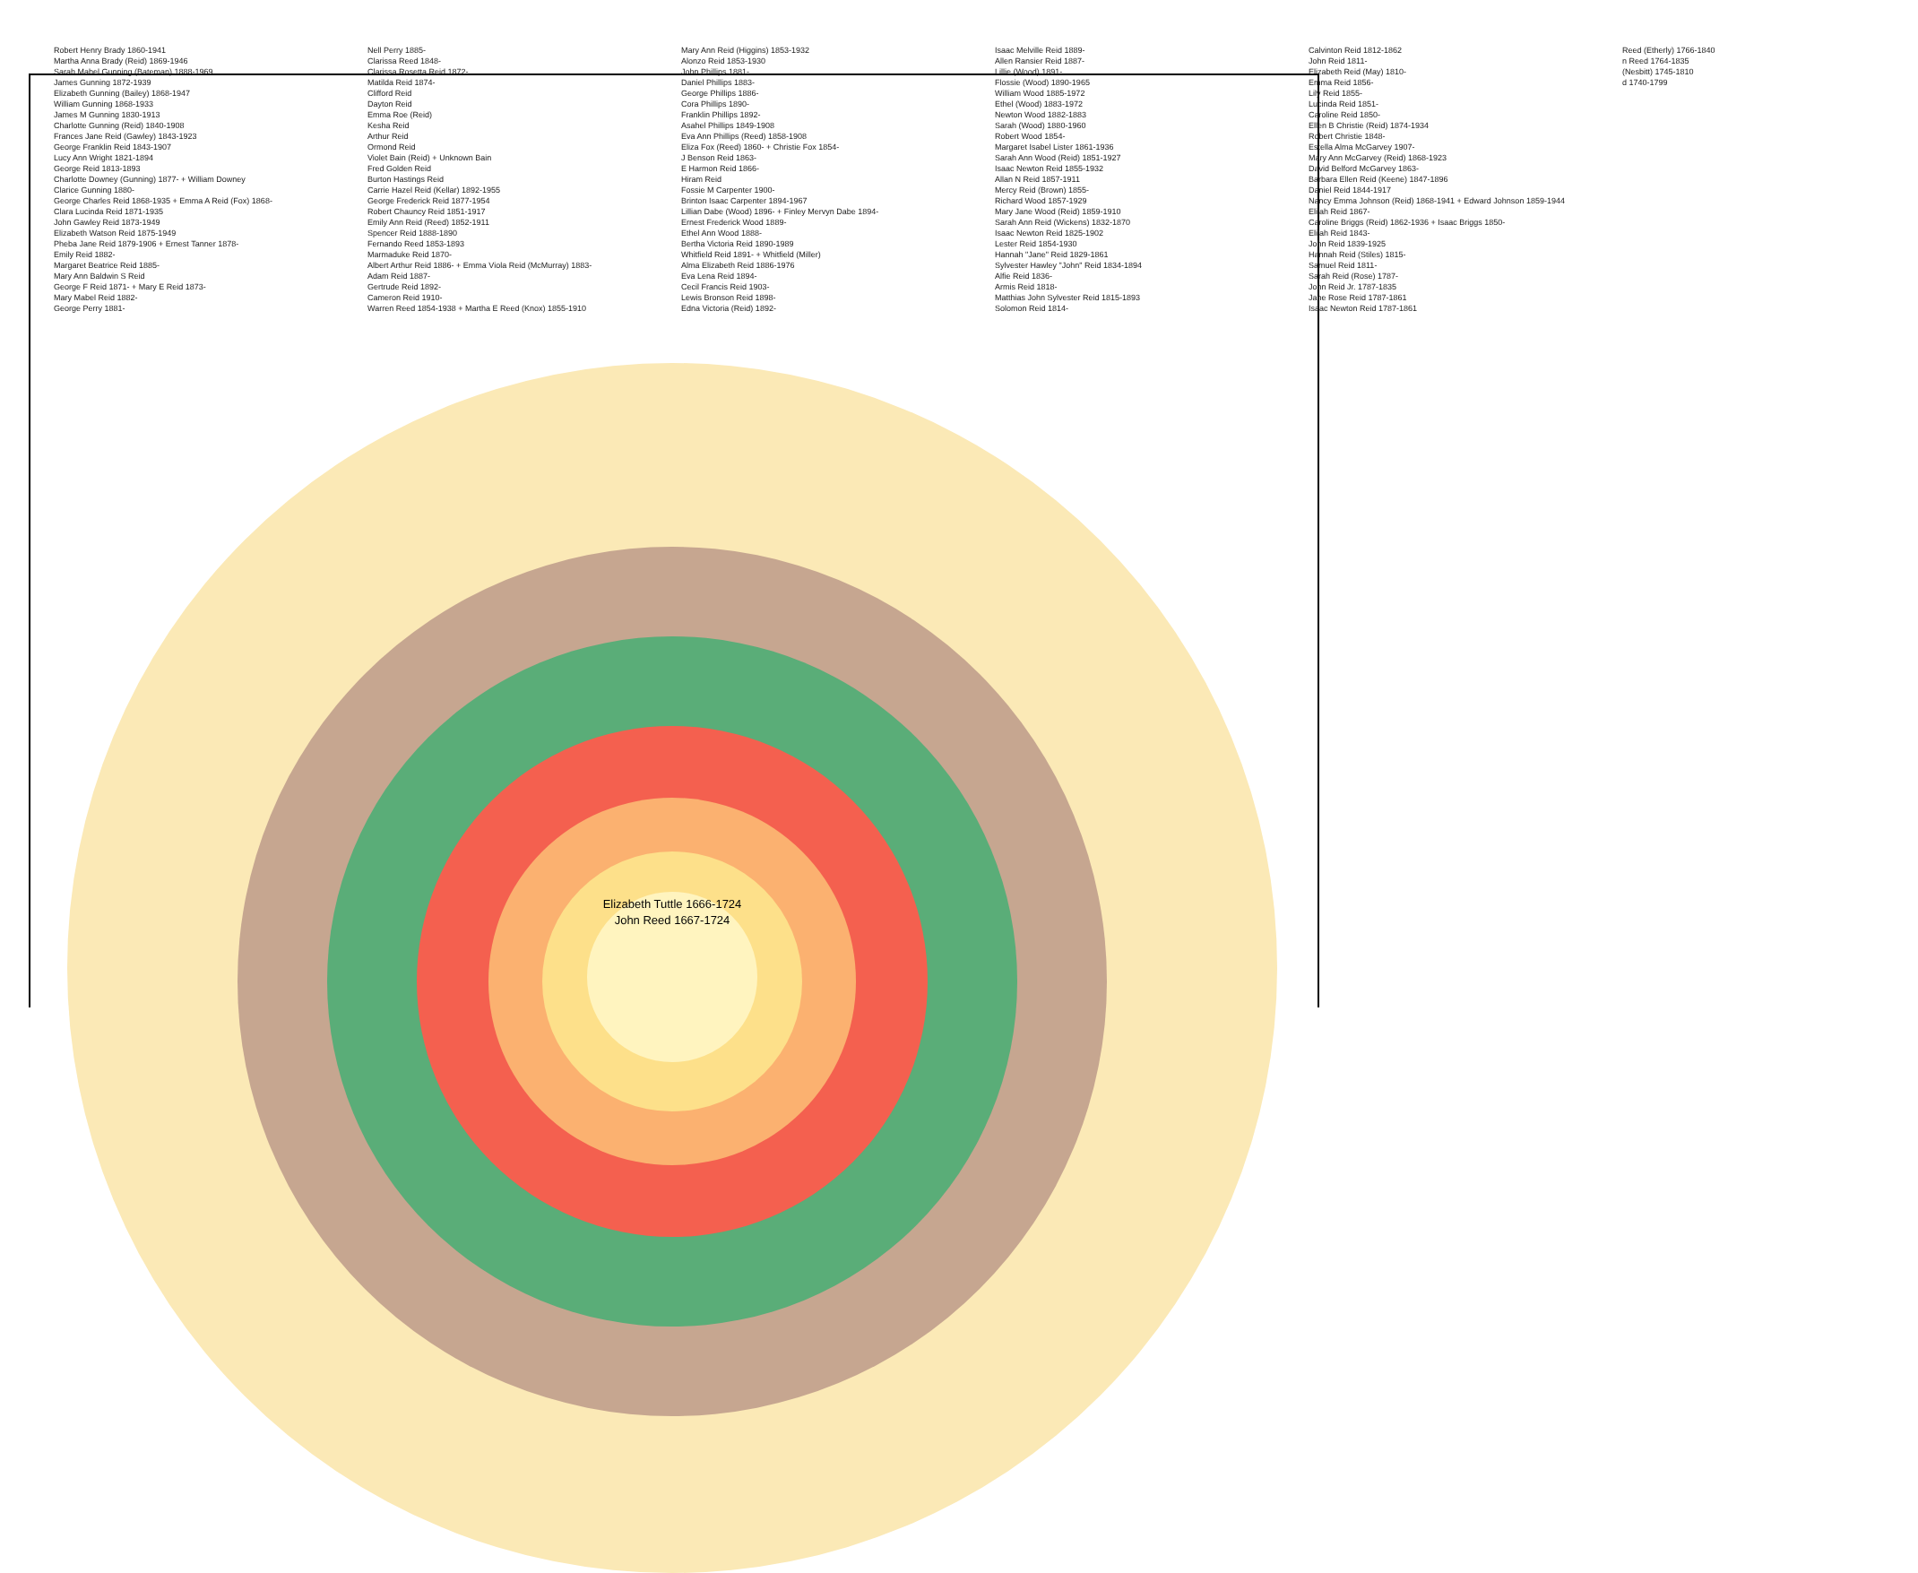Robert Henry Brady 1860-1941
Martha Anna Brady (Reid) 1869-1946
Sarah Mabel Gunning (Bateman) 1888-1969
James Gunning 1872-1939
Elizabeth Gunning (Bailey) 1868-1947
William Gunning 1868-1933
James M Gunning 1830-1913
Charlotte Gunning (Reid) 1840-1908
Frances Jane Reid (Gawley) 1843-1923
George Franklin Reid 1843-1907
Lucy Ann Wright 1821-1894
George Reid 1813-1893
Charlotte Downey (Gunning) 1877- + William Downey
Clarice Gunning 1880-
George Charles Reid 1868-1935 + Emma A Reid (Fox) 1868-
Clara Lucinda Reid 1871-1935
John Gawley Reid 1873-1949
Elizabeth Watson Reid 1875-1949
Pheba Jane Reid 1879-1906 + Ernest Tanner 1878-
Emily Reid 1882-
Margaret Beatrice Reid 1885-
Mary Ann Baldwin S Reid
George F Reid 1871- + Mary E Reid 1873-
Mary Mabel Reid 1882-
George Perry 1881-
Nell Perry 1885-
Clarissa Reed 1848-
Clarissa Rosetta Reid 1872-
Matilda Reid 1874-
Clifford Reid
Dayton Reid
Emma Roe (Reid)
Kesha Reid
Arthur Reid
Ormond Reid
Violet Bain (Reid) + Unknown Bain
Fred Golden Reid
Burton Hastings Reid
Carrie Hazel Reid (Kellar) 1892-1955
George Frederick Reid 1877-1954
Robert Chauncy Reid 1851-1917
Emily Ann Reid (Reed) 1852-1911
Spencer Reid 1888-1890
Fernando Reed 1853-1893
Marmaduke Reid 1870-
Albert Arthur Reid 1886- + Emma Viola Reid (McMurray) 1883-
Adam Reid 1887-
Gertrude Reid 1892-
Cameron Reid 1910-
Warren Reed 1854-1938 + Martha E Reed (Knox) 1855-1910
Mary Ann Reid (Higgins) 1853-1932
Alonzo Reid 1853-1930
John Phillips 1881-
Daniel Phillips 1883-
George Phillips 1886-
Cora Phillips 1890-
Franklin Phillips 1892-
Asahel Phillips 1849-1908
Eva Ann Phillips (Reed) 1858-1908
Eliza Fox (Reed) 1860- + Christie Fox 1854-
J Benson Reid 1863-
E Harmon Reid 1866-
Hiram Reid
Fossie M Carpenter 1900-
Brinton Isaac Carpenter 1894-1967
Lillian Dabe (Wood) 1896- + Finley Mervyn Dabe 1894-
Ernest Frederick Wood 1889-
Ethel Ann Wood 1888-
Bertha Victoria Reid 1890-1989
Whitfield Reid 1891- + Whitfield (Miller)
Alma Elizabeth Reid 1886-1976
Eva Lena Reid 1894-
Cecil Francis Reid 1903-
Lewis Bronson Reid 1898-
Edna Victoria (Reid) 1892-
Isaac Melville Reid 1889-
Allen Ransier Reid 1887-
Lillie (Wood) 1891-
Flossie (Wood) 1890-1965
William Wood 1885-1972
Ethel (Wood) 1883-1972
Newton Wood 1882-1883
Sarah (Wood) 1880-1960
Robert Wood 1854-
Margaret Isabel Lister 1861-1936
Sarah Ann Wood (Reid) 1851-1927
Isaac Newton Reid 1855-1932
Allan N Reid 1857-1911
Mercy Reid (Brown) 1855-
Richard Wood 1857-1929
Mary Jane Wood (Reid) 1859-1910
Sarah Ann Reid (Wickens) 1832-1870
Isaac Newton Reid 1825-1902
Lester Reid 1854-1930
Hannah "Jane" Reid 1829-1861
Sylvester Hawley "John" Reid 1834-1894
Alfie Reid 1836-
Armis Reid 1818-
Matthias John Sylvester Reid 1815-1893
Solomon Reid 1814-
Calvinton Reid 1812-1862
John Reid 1811-
Elizabeth Reid (May) 1810-
Emma Reid 1856-
Lily Reid 1855-
Lucinda Reid 1851-
Caroline Reid 1850-
Ellen B Christie (Reid) 1874-1934
Robert Christie 1848-
Estella Alma McGarvey 1907-
Mary Ann McGarvey (Reid) 1868-1923
David Belford McGarvey 1863-
Barbara Ellen Reid (Keene) 1847-1896
Daniel Reid 1844-1917
Nancy Emma Johnson (Reid) 1868-1941 + Edward Johnson 1859-1944
Elijah Reid 1867-
Caroline Briggs (Reid) 1862-1936 + Isaac Briggs 1850-
Elijah Reid 1843-
John Reid 1839-1925
Hannah Reid (Stiles) 1815-
Samuel Reid 1811-
Sarah Reid (Rose) 1787-
John Reid Jr. 1787-1835
Jane Rose Reid 1787-1861
Isaac Newton Reid 1787-1861
Reed (Etherly) 1766-1840
n Reed 1764-1835
(Nesbitt) 1745-1810
d 1740-1799
Elizabeth Tuttle 1666-1724
John Reed 1667-1724